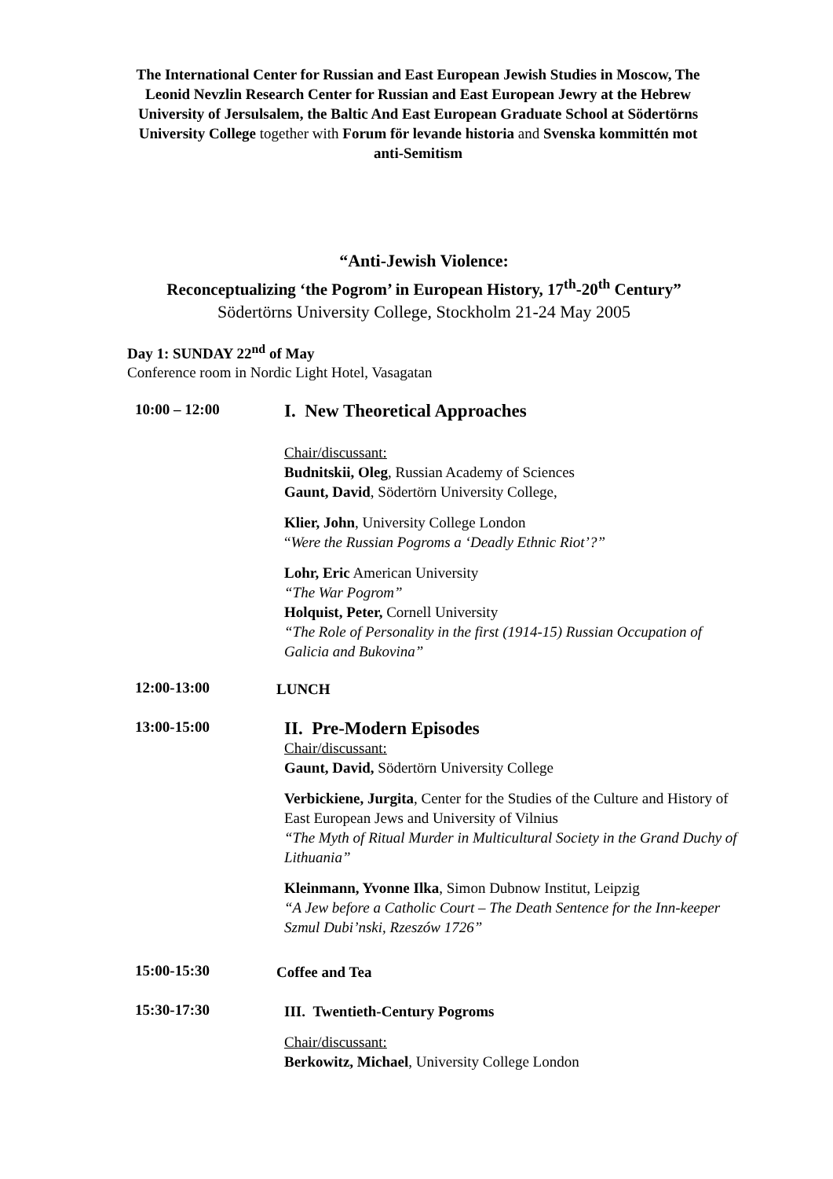The International Center for Russian and East European Jewish Studies in Moscow, The Leonid Nevzlin Research Center for Russian and East European Jewry at the Hebrew University of Jersulsalem, the Baltic And East European Graduate School at Södertörns University College together with Forum för levande historia and Svenska kommittén mot anti-Semitism
“Anti-Jewish Violence:
Reconceptualizing ‘the Pogrom’ in European History, 17<sup>th</sup>-20<sup>th</sup> Century”
Södertörns University College, Stockholm 21-24 May 2005
Day 1: SUNDAY 22<sup>nd</sup> of May
Conference room in Nordic Light Hotel, Vasagatan
10:00 – 12:00
I. New Theoretical Approaches
Chair/discussant:
Budnitskii, Oleg, Russian Academy of Sciences
Gaunt, David, Södertörn University College,
Klier, John, University College London
“Were the Russian Pogroms a ‘Deadly Ethnic Riot’?”
Lohr, Eric American University
“The War Pogrom”
Holquist, Peter, Cornell University
“The Role of Personality in the first (1914-15) Russian Occupation of Galicia and Bukovina”
12:00-13:00
LUNCH
13:00-15:00
II. Pre-Modern Episodes
Chair/discussant:
Gaunt, David, Södertörn University College
Verbickiene, Jurgita, Center for the Studies of the Culture and History of East European Jews and University of Vilnius
“The Myth of Ritual Murder in Multicultural Society in the Grand Duchy of Lithuania”
Kleinmann, Yvonne Ilka, Simon Dubnow Institut, Leipzig
“A Jew before a Catholic Court – The Death Sentence for the Inn-keeper Szmul Dubi’nski, Rzeszów 1726”
15:00-15:30
Coffee and Tea
15:30-17:30
III. Twentieth-Century Pogroms
Chair/discussant:
Berkowitz, Michael, University College London